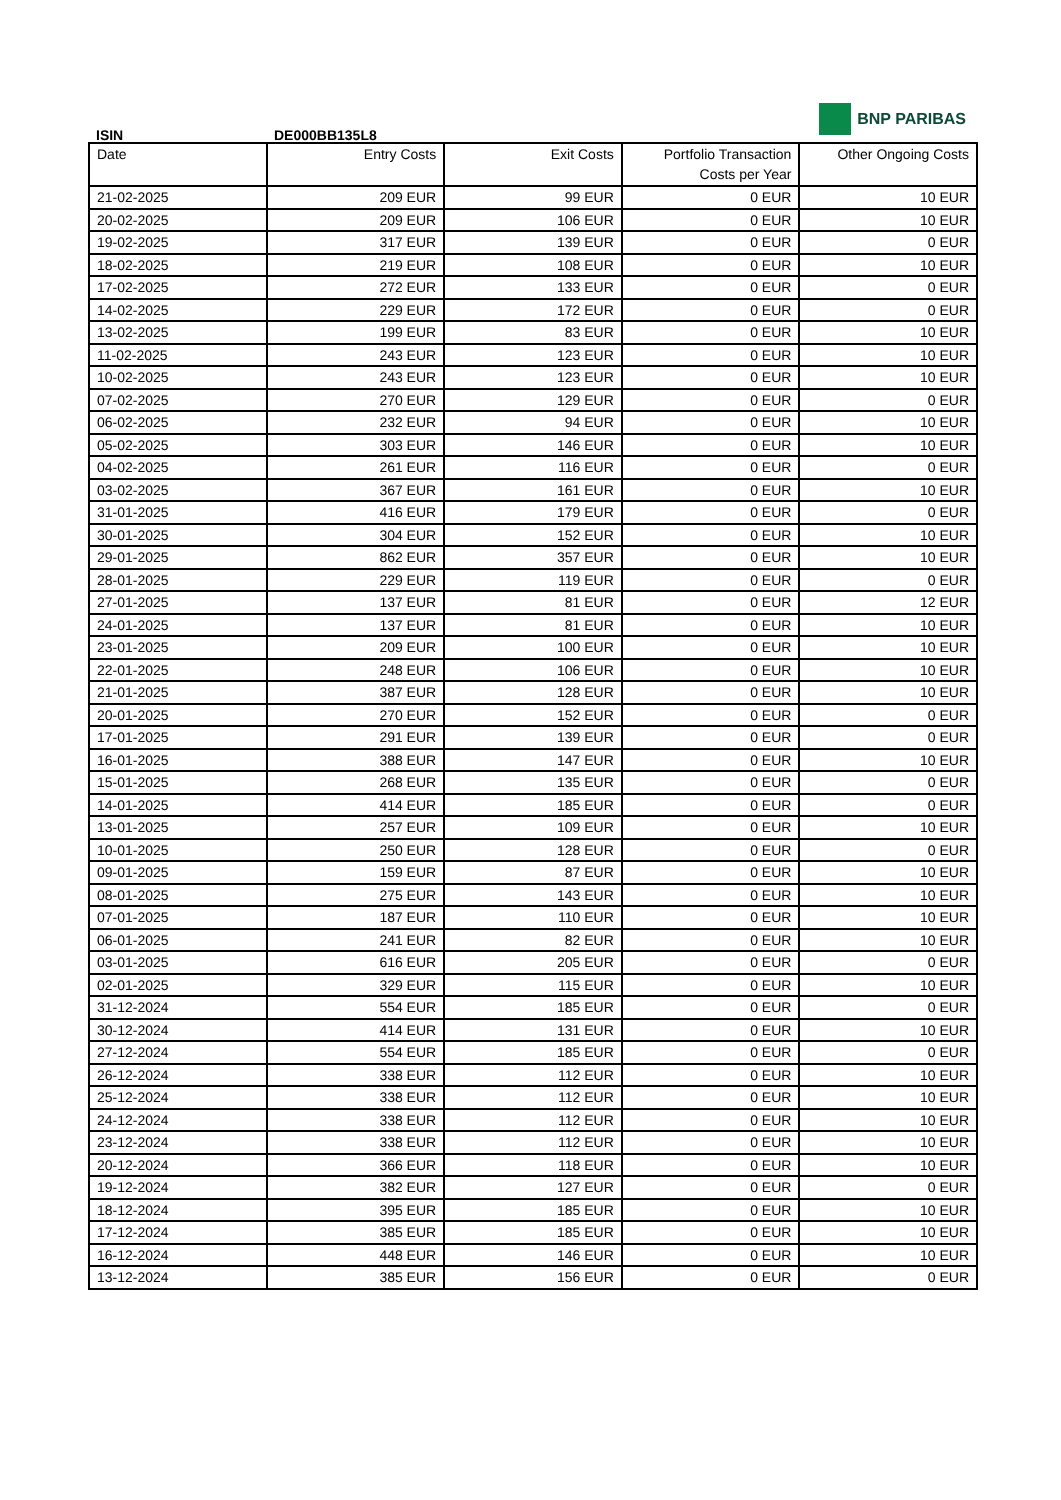BNP PARIBAS
ISIN DE000BB135L8
| Date | Entry Costs | Exit Costs | Portfolio Transaction Costs per Year | Other Ongoing Costs |
| --- | --- | --- | --- | --- |
| 21-02-2025 | 209 EUR | 99 EUR | 0 EUR | 10 EUR |
| 20-02-2025 | 209 EUR | 106 EUR | 0 EUR | 10 EUR |
| 19-02-2025 | 317 EUR | 139 EUR | 0 EUR | 0 EUR |
| 18-02-2025 | 219 EUR | 108 EUR | 0 EUR | 10 EUR |
| 17-02-2025 | 272 EUR | 133 EUR | 0 EUR | 0 EUR |
| 14-02-2025 | 229 EUR | 172 EUR | 0 EUR | 0 EUR |
| 13-02-2025 | 199 EUR | 83 EUR | 0 EUR | 10 EUR |
| 11-02-2025 | 243 EUR | 123 EUR | 0 EUR | 10 EUR |
| 10-02-2025 | 243 EUR | 123 EUR | 0 EUR | 10 EUR |
| 07-02-2025 | 270 EUR | 129 EUR | 0 EUR | 0 EUR |
| 06-02-2025 | 232 EUR | 94 EUR | 0 EUR | 10 EUR |
| 05-02-2025 | 303 EUR | 146 EUR | 0 EUR | 10 EUR |
| 04-02-2025 | 261 EUR | 116 EUR | 0 EUR | 0 EUR |
| 03-02-2025 | 367 EUR | 161 EUR | 0 EUR | 10 EUR |
| 31-01-2025 | 416 EUR | 179 EUR | 0 EUR | 0 EUR |
| 30-01-2025 | 304 EUR | 152 EUR | 0 EUR | 10 EUR |
| 29-01-2025 | 862 EUR | 357 EUR | 0 EUR | 10 EUR |
| 28-01-2025 | 229 EUR | 119 EUR | 0 EUR | 0 EUR |
| 27-01-2025 | 137 EUR | 81 EUR | 0 EUR | 12 EUR |
| 24-01-2025 | 137 EUR | 81 EUR | 0 EUR | 10 EUR |
| 23-01-2025 | 209 EUR | 100 EUR | 0 EUR | 10 EUR |
| 22-01-2025 | 248 EUR | 106 EUR | 0 EUR | 10 EUR |
| 21-01-2025 | 387 EUR | 128 EUR | 0 EUR | 10 EUR |
| 20-01-2025 | 270 EUR | 152 EUR | 0 EUR | 0 EUR |
| 17-01-2025 | 291 EUR | 139 EUR | 0 EUR | 0 EUR |
| 16-01-2025 | 388 EUR | 147 EUR | 0 EUR | 10 EUR |
| 15-01-2025 | 268 EUR | 135 EUR | 0 EUR | 0 EUR |
| 14-01-2025 | 414 EUR | 185 EUR | 0 EUR | 0 EUR |
| 13-01-2025 | 257 EUR | 109 EUR | 0 EUR | 10 EUR |
| 10-01-2025 | 250 EUR | 128 EUR | 0 EUR | 0 EUR |
| 09-01-2025 | 159 EUR | 87 EUR | 0 EUR | 10 EUR |
| 08-01-2025 | 275 EUR | 143 EUR | 0 EUR | 10 EUR |
| 07-01-2025 | 187 EUR | 110 EUR | 0 EUR | 10 EUR |
| 06-01-2025 | 241 EUR | 82 EUR | 0 EUR | 10 EUR |
| 03-01-2025 | 616 EUR | 205 EUR | 0 EUR | 0 EUR |
| 02-01-2025 | 329 EUR | 115 EUR | 0 EUR | 10 EUR |
| 31-12-2024 | 554 EUR | 185 EUR | 0 EUR | 0 EUR |
| 30-12-2024 | 414 EUR | 131 EUR | 0 EUR | 10 EUR |
| 27-12-2024 | 554 EUR | 185 EUR | 0 EUR | 0 EUR |
| 26-12-2024 | 338 EUR | 112 EUR | 0 EUR | 10 EUR |
| 25-12-2024 | 338 EUR | 112 EUR | 0 EUR | 10 EUR |
| 24-12-2024 | 338 EUR | 112 EUR | 0 EUR | 10 EUR |
| 23-12-2024 | 338 EUR | 112 EUR | 0 EUR | 10 EUR |
| 20-12-2024 | 366 EUR | 118 EUR | 0 EUR | 10 EUR |
| 19-12-2024 | 382 EUR | 127 EUR | 0 EUR | 0 EUR |
| 18-12-2024 | 395 EUR | 185 EUR | 0 EUR | 10 EUR |
| 17-12-2024 | 385 EUR | 185 EUR | 0 EUR | 10 EUR |
| 16-12-2024 | 448 EUR | 146 EUR | 0 EUR | 10 EUR |
| 13-12-2024 | 385 EUR | 156 EUR | 0 EUR | 0 EUR |